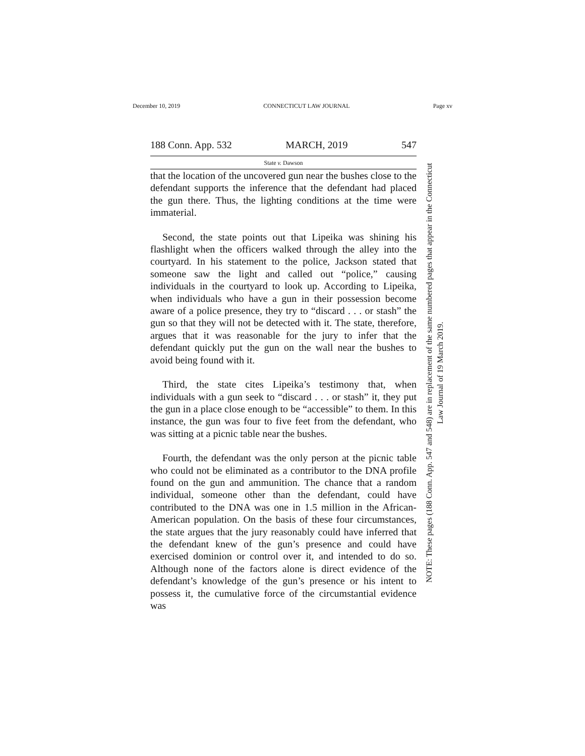December 10, 2019 CONNECTICUT LAW JOURNAL Page xv
188 Conn. App. 532 MARCH, 2019 547
State v. Dawson
that the location of the uncovered gun near the bushes close to the defendant supports the inference that the defendant had placed the gun there. Thus, the lighting conditions at the time were immaterial.
Second, the state points out that Lipeika was shining his flashlight when the officers walked through the alley into the courtyard. In his statement to the police, Jackson stated that someone saw the light and called out “police,” causing individuals in the courtyard to look up. According to Lipeika, when individuals who have a gun in their possession become aware of a police presence, they try to “discard . . . or stash” the gun so that they will not be detected with it. The state, therefore, argues that it was reasonable for the jury to infer that the defendant quickly put the gun on the wall near the bushes to avoid being found with it.
Third, the state cites Lipeika’s testimony that, when individuals with a gun seek to “discard . . . or stash” it, they put the gun in a place close enough to be “accessible” to them. In this instance, the gun was four to five feet from the defendant, who was sitting at a picnic table near the bushes.
Fourth, the defendant was the only person at the picnic table who could not be eliminated as a contributor to the DNA profile found on the gun and ammunition. The chance that a random individual, someone other than the defendant, could have contributed to the DNA was one in 1.5 million in the African-American population. On the basis of these four circumstances, the state argues that the jury reasonably could have inferred that the defendant knew of the gun’s presence and could have exercised dominion or control over it, and intended to do so. Although none of the factors alone is direct evidence of the defendant’s knowledge of the gun’s presence or his intent to possess it, the cumulative force of the circumstantial evidence was
NOTE: These pages (188 Conn. App. 547 and 548) are in replacement of the same numbered pages that appear in the Connecticut Law Journal of 19 March 2019.